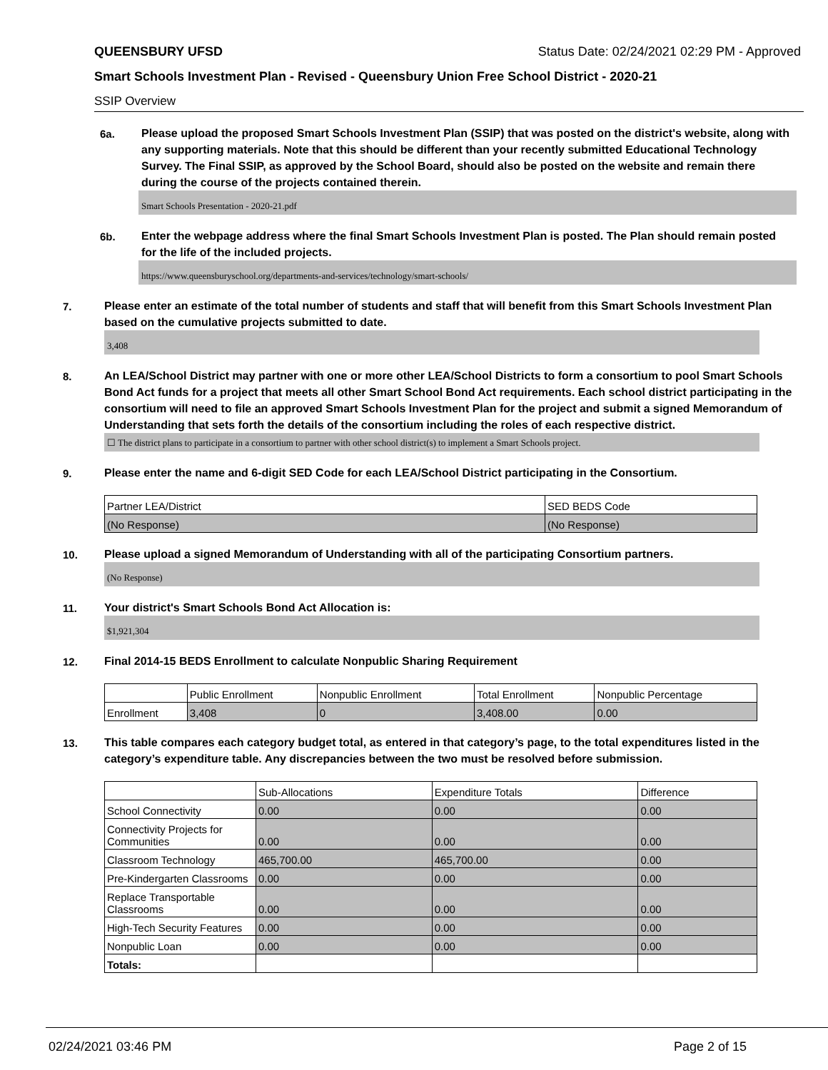QUEENSBURY UFSD Status Date: 02/24/2021 02:29 PM - Approved
Smart Schools Investment Plan - Revised - Queensbury Union Free School District - 2020-21
SSIP Overview
6a.
Please upload the proposed Smart Schools Investment Plan (SSIP) that was posted on the district's website, along with any supporting materials. Note that this should be different than your recently submitted Educational Technology Survey. The Final SSIP, as approved by the School Board, should also be posted on the website and remain there during the course of the projects contained therein.
Smart Schools Presentation - 2020-21.pdf
6b.
Enter the webpage address where the final Smart Schools Investment Plan is posted. The Plan should remain posted for the life of the included projects.
https://www.queensburyschool.org/departments-and-services/technology/smart-schools/
7.
Please enter an estimate of the total number of students and staff that will benefit from this Smart Schools Investment Plan based on the cumulative projects submitted to date.
3,408
8.
An LEA/School District may partner with one or more other LEA/School Districts to form a consortium to pool Smart Schools Bond Act funds for a project that meets all other Smart School Bond Act requirements. Each school district participating in the consortium will need to file an approved Smart Schools Investment Plan for the project and submit a signed Memorandum of Understanding that sets forth the details of the consortium including the roles of each respective district.
☐ The district plans to participate in a consortium to partner with other school district(s) to implement a Smart Schools project.
9.
Please enter the name and 6-digit SED Code for each LEA/School District participating in the Consortium.
| Partner LEA/District | SED BEDS Code |
| (No Response) | (No Response) |
10.
Please upload a signed Memorandum of Understanding with all of the participating Consortium partners.
(No Response)
11.
Your district's Smart Schools Bond Act Allocation is:
$1,921,304
12.
Final 2014-15 BEDS Enrollment to calculate Nonpublic Sharing Requirement
| | Public Enrollment | Nonpublic Enrollment | Total Enrollment | Nonpublic Percentage |
| Enrollment | 3,408 | 0 | 3,408.00 | 0.00 |
13.
This table compares each category budget total, as entered in that category’s page, to the total expenditures listed in the category’s expenditure table. Any discrepancies between the two must be resolved before submission.
| | Sub-Allocations | Expenditure Totals | Difference |
| School Connectivity | 0.00 | 0.00 | 0.00 |
| Connectivity Projects for Communities | 0.00 | 0.00 | 0.00 |
| Classroom Technology | 465,700.00 | 465,700.00 | 0.00 |
| Pre-Kindergarten Classrooms | 0.00 | 0.00 | 0.00 |
| Replace Transportable Classrooms | 0.00 | 0.00 | 0.00 |
| High-Tech Security Features | 0.00 | 0.00 | 0.00 |
| Nonpublic Loan | 0.00 | 0.00 | 0.00 |
| Totals: | | | |
02/24/2021 03:46 PM Page 2 of 15